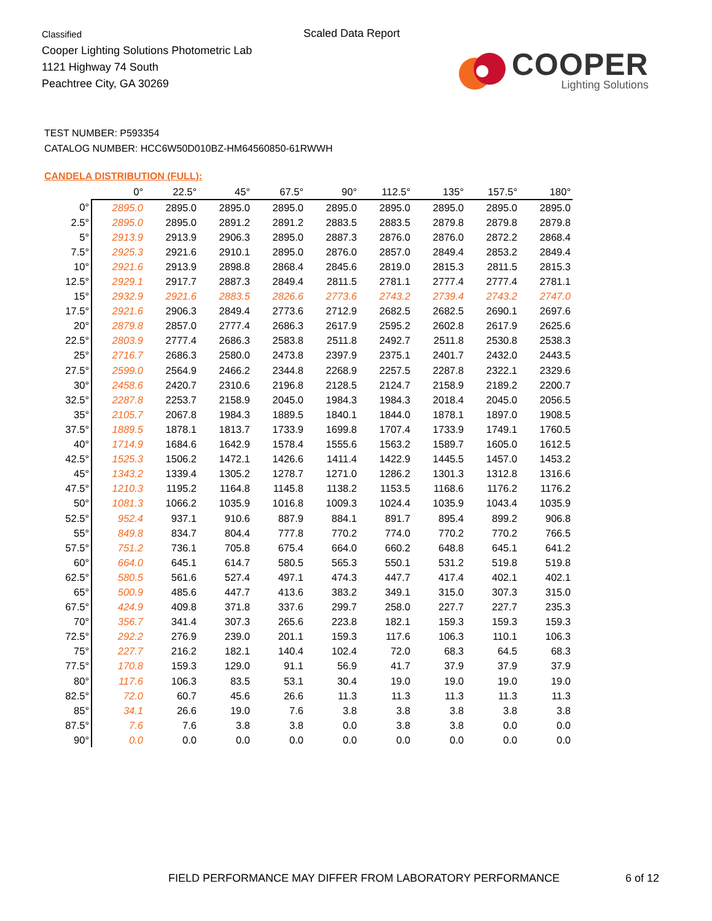Classified
Cooper Lighting Solutions Photometric Lab
1121 Highway 74 South
Peachtree City, GA 30269
Scaled Data Report
COOPER
Lighting Solutions
TEST NUMBER: P593354
CATALOG NUMBER: HCC6W50D010BZ-HM64560850-61RWWH
CANDELA DISTRIBUTION (FULL):
| | 0° | 22.5° | 45° | 67.5° | 90° | 112.5° | 135° | 157.5° | 180° |
| --- | --- | --- | --- | --- | --- | --- | --- | --- | --- |
| 0° | 2895.0 | 2895.0 | 2895.0 | 2895.0 | 2895.0 | 2895.0 | 2895.0 | 2895.0 | 2895.0 |
| 2.5° | 2895.0 | 2895.0 | 2891.2 | 2891.2 | 2883.5 | 2883.5 | 2879.8 | 2879.8 | 2879.8 |
| 5° | 2913.9 | 2913.9 | 2906.3 | 2895.0 | 2887.3 | 2876.0 | 2876.0 | 2872.2 | 2868.4 |
| 7.5° | 2925.3 | 2921.6 | 2910.1 | 2895.0 | 2876.0 | 2857.0 | 2849.4 | 2853.2 | 2849.4 |
| 10° | 2921.6 | 2913.9 | 2898.8 | 2868.4 | 2845.6 | 2819.0 | 2815.3 | 2811.5 | 2815.3 |
| 12.5° | 2929.1 | 2917.7 | 2887.3 | 2849.4 | 2811.5 | 2781.1 | 2777.4 | 2777.4 | 2781.1 |
| 15° | 2932.9 | 2921.6 | 2883.5 | 2826.6 | 2773.6 | 2743.2 | 2739.4 | 2743.2 | 2747.0 |
| 17.5° | 2921.6 | 2906.3 | 2849.4 | 2773.6 | 2712.9 | 2682.5 | 2682.5 | 2690.1 | 2697.6 |
| 20° | 2879.8 | 2857.0 | 2777.4 | 2686.3 | 2617.9 | 2595.2 | 2602.8 | 2617.9 | 2625.6 |
| 22.5° | 2803.9 | 2777.4 | 2686.3 | 2583.8 | 2511.8 | 2492.7 | 2511.8 | 2530.8 | 2538.3 |
| 25° | 2716.7 | 2686.3 | 2580.0 | 2473.8 | 2397.9 | 2375.1 | 2401.7 | 2432.0 | 2443.5 |
| 27.5° | 2599.0 | 2564.9 | 2466.2 | 2344.8 | 2268.9 | 2257.5 | 2287.8 | 2322.1 | 2329.6 |
| 30° | 2458.6 | 2420.7 | 2310.6 | 2196.8 | 2128.5 | 2124.7 | 2158.9 | 2189.2 | 2200.7 |
| 32.5° | 2287.8 | 2253.7 | 2158.9 | 2045.0 | 1984.3 | 1984.3 | 2018.4 | 2045.0 | 2056.5 |
| 35° | 2105.7 | 2067.8 | 1984.3 | 1889.5 | 1840.1 | 1844.0 | 1878.1 | 1897.0 | 1908.5 |
| 37.5° | 1889.5 | 1878.1 | 1813.7 | 1733.9 | 1699.8 | 1707.4 | 1733.9 | 1749.1 | 1760.5 |
| 40° | 1714.9 | 1684.6 | 1642.9 | 1578.4 | 1555.6 | 1563.2 | 1589.7 | 1605.0 | 1612.5 |
| 42.5° | 1525.3 | 1506.2 | 1472.1 | 1426.6 | 1411.4 | 1422.9 | 1445.5 | 1457.0 | 1453.2 |
| 45° | 1343.2 | 1339.4 | 1305.2 | 1278.7 | 1271.0 | 1286.2 | 1301.3 | 1312.8 | 1316.6 |
| 47.5° | 1210.3 | 1195.2 | 1164.8 | 1145.8 | 1138.2 | 1153.5 | 1168.6 | 1176.2 | 1176.2 |
| 50° | 1081.3 | 1066.2 | 1035.9 | 1016.8 | 1009.3 | 1024.4 | 1035.9 | 1043.4 | 1035.9 |
| 52.5° | 952.4 | 937.1 | 910.6 | 887.9 | 884.1 | 891.7 | 895.4 | 899.2 | 906.8 |
| 55° | 849.8 | 834.7 | 804.4 | 777.8 | 770.2 | 774.0 | 770.2 | 770.2 | 766.5 |
| 57.5° | 751.2 | 736.1 | 705.8 | 675.4 | 664.0 | 660.2 | 648.8 | 645.1 | 641.2 |
| 60° | 664.0 | 645.1 | 614.7 | 580.5 | 565.3 | 550.1 | 531.2 | 519.8 | 519.8 |
| 62.5° | 580.5 | 561.6 | 527.4 | 497.1 | 474.3 | 447.7 | 417.4 | 402.1 | 402.1 |
| 65° | 500.9 | 485.6 | 447.7 | 413.6 | 383.2 | 349.1 | 315.0 | 307.3 | 315.0 |
| 67.5° | 424.9 | 409.8 | 371.8 | 337.6 | 299.7 | 258.0 | 227.7 | 227.7 | 235.3 |
| 70° | 356.7 | 341.4 | 307.3 | 265.6 | 223.8 | 182.1 | 159.3 | 159.3 | 159.3 |
| 72.5° | 292.2 | 276.9 | 239.0 | 201.1 | 159.3 | 117.6 | 106.3 | 110.1 | 106.3 |
| 75° | 227.7 | 216.2 | 182.1 | 140.4 | 102.4 | 72.0 | 68.3 | 64.5 | 68.3 |
| 77.5° | 170.8 | 159.3 | 129.0 | 91.1 | 56.9 | 41.7 | 37.9 | 37.9 | 37.9 |
| 80° | 117.6 | 106.3 | 83.5 | 53.1 | 30.4 | 19.0 | 19.0 | 19.0 | 19.0 |
| 82.5° | 72.0 | 60.7 | 45.6 | 26.6 | 11.3 | 11.3 | 11.3 | 11.3 | 11.3 |
| 85° | 34.1 | 26.6 | 19.0 | 7.6 | 3.8 | 3.8 | 3.8 | 3.8 | 3.8 |
| 87.5° | 7.6 | 7.6 | 3.8 | 3.8 | 0.0 | 3.8 | 3.8 | 0.0 | 0.0 |
| 90° | 0.0 | 0.0 | 0.0 | 0.0 | 0.0 | 0.0 | 0.0 | 0.0 | 0.0 |
FIELD PERFORMANCE MAY DIFFER FROM LABORATORY PERFORMANCE
6 of 12